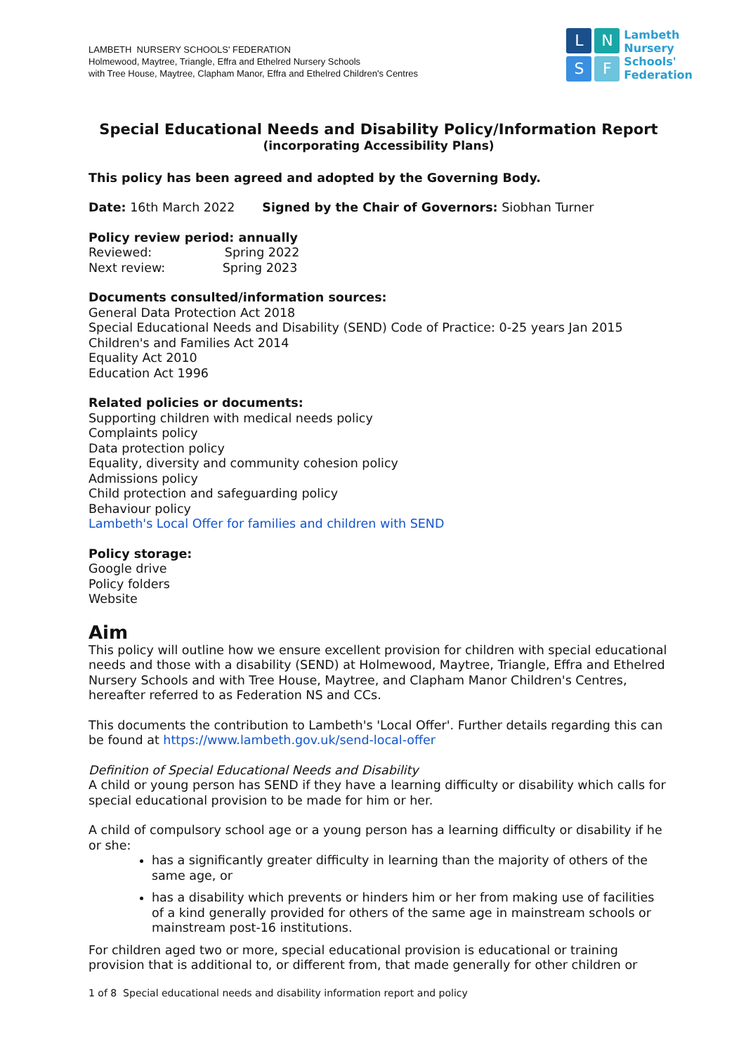LAMBETH NURSERY SCHOOLS' FEDERATION
Holmewood, Maytree, Triangle, Effra and Ethelred Nursery Schools
with Tree House, Maytree, Clapham Manor, Effra and Ethelred Children's Centres
L
N
S
F
Lambeth
Nursery
Schools'
Federation
Special Educational Needs and Disability Policy/Information Report
(incorporating Accessibility Plans)
This policy has been agreed and adopted by the Governing Body.
Date: 16th March 2022 Signed by the Chair of Governors: Siobhan Turner
Policy review period: annually
Reviewed: Spring 2022
Next review: Spring 2023
Documents consulted/information sources:
General Data Protection Act 2018
Special Educational Needs and Disability (SEND) Code of Practice: 0-25 years Jan 2015
Children's and Families Act 2014
Equality Act 2010
Education Act 1996
Related policies or documents:
Supporting children with medical needs policy
Complaints policy
Data protection policy
Equality, diversity and community cohesion policy
Admissions policy
Child protection and safeguarding policy
Behaviour policy
Lambeth's Local Offer for families and children with SEND
Policy storage:
Google drive
Policy folders
Website
Aim
This policy will outline how we ensure excellent provision for children with special educational needs and those with a disability (SEND) at Holmewood, Maytree, Triangle, Effra and Ethelred Nursery Schools and with Tree House, Maytree, and Clapham Manor Children's Centres, hereafter referred to as Federation NS and CCs.
This documents the contribution to Lambeth's 'Local Offer'. Further details regarding this can be found at https://www.lambeth.gov.uk/send-local-offer
Definition of Special Educational Needs and Disability
A child or young person has SEND if they have a learning difficulty or disability which calls for special educational provision to be made for him or her.
A child of compulsory school age or a young person has a learning difficulty or disability if he or she:
has a significantly greater difficulty in learning than the majority of others of the same age, or
has a disability which prevents or hinders him or her from making use of facilities of a kind generally provided for others of the same age in mainstream schools or mainstream post-16 institutions.
For children aged two or more, special educational provision is educational or training provision that is additional to, or different from, that made generally for other children or
1 of 8 Special educational needs and disability information report and policy